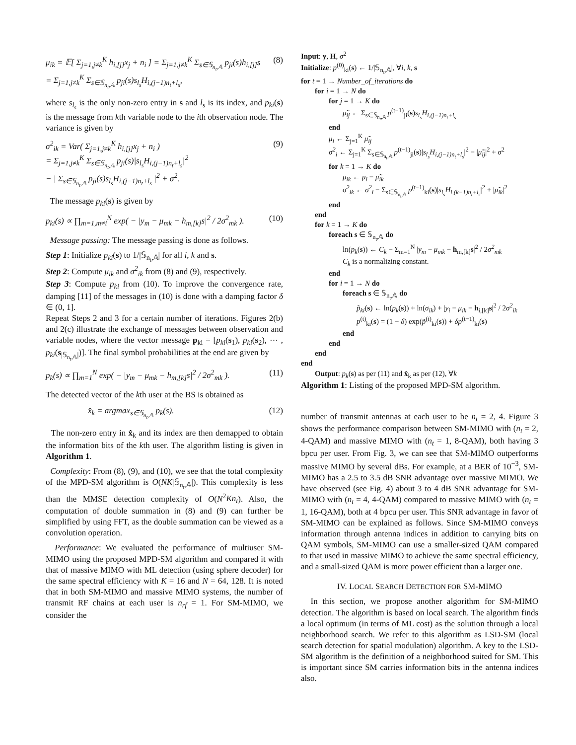μ<sub>ik</sub> = 𝔼[ Σ<sub>j=1,j≠k</sub><sup>K</sup> h<sub>i,[j]</sub>x<sub>j</sub> + n<sub>i</sub> ] = Σ<sub>j=1,j≠k</sub><sup>K</sup> Σ<sub>s∈𝕊<sub>n<sub>t</sub>,𝔸</sub></sub> p<sub>ji</sub>(s)h<sub>i,[j]</sub>s
= Σ<sub>j=1,j≠k</sub><sup>K</sup> Σ<sub>s∈𝕊<sub>n<sub>t</sub>,𝔸</sub></sub> p<sub>ji</sub>(s)s<sub>l<sub>s</sub></sub>H<sub>i,(j−1)n<sub>t</sub>+l<sub>s</sub></sub>, (8)
where s<sub>l<sub>s</sub></sub> is the only non-zero entry in s and l<sub>s</sub> is its index, and p<sub>ki</sub>(s) is the message from kth variable node to the ith observation node. The variance is given by
σ<sup>2</sup><sub>ik</sub> = Var( Σ<sub>j=1,j≠k</sub><sup>K</sup> h<sub>i,[j]</sub>x<sub>j</sub> + n<sub>i</sub> )
= Σ<sub>j=1,j≠k</sub><sup>K</sup> Σ<sub>s∈𝕊<sub>n<sub>t</sub>,𝔸</sub></sub> p<sub>ji</sub>(s)|s<sub>l<sub>s</sub></sub>H<sub>i,(j−1)n<sub>t</sub>+l<sub>s</sub></sub>|<sup>2</sup>
− | Σ<sub>s∈𝕊<sub>n<sub>t</sub>,𝔸</sub></sub> p<sub>ji</sub>(s)s<sub>l<sub>s</sub></sub>H<sub>i,(j−1)n<sub>t</sub>+l<sub>s</sub></sub> |<sup>2</sup> + σ<sup>2</sup>. (9)
The message p<sub>ki</sub>(s) is given by
p<sub>ki</sub>(s) ∝ ∏<sub>m=1,m≠i</sub><sup>N</sup> exp( − |y<sub>m</sub> − μ<sub>mk</sub> − h<sub>m,[k]</sub>s|<sup>2</sup> / 2σ<sup>2</sup><sub>mk</sub> ). (10)
Message passing: The message passing is done as follows.
Step 1: Initialize p<sub>ki</sub>(s) to 1/|𝕊<sub>n<sub>t</sub>,𝔸</sub>| for all i, k and s.
Step 2: Compute μ<sub>ik</sub> and σ<sup>2</sup><sub>ik</sub> from (8) and (9), respectively.
Step 3: Compute p<sub>ki</sub> from (10). To improve the convergence rate, damping [11] of the messages in (10) is done with a damping factor δ ∈ (0, 1].
Repeat Steps 2 and 3 for a certain number of iterations. Figures 2(b) and 2(c) illustrate the exchange of messages between observation and variable nodes, where the vector message p<sub>ki</sub> = [p<sub>ki</sub>(s<sub>1</sub>), p<sub>ki</sub>(s<sub>2</sub>), ⋯ , p<sub>ki</sub>(s<sub>|𝕊<sub>n<sub>t</sub>,𝔸</sub>|</sub>)]. The final symbol probabilities at the end are given by
p<sub>k</sub>(s) ∝ ∏<sub>m=1</sub><sup>N</sup> exp( − |y<sub>m</sub> − μ<sub>mk</sub> − h<sub>m,[k]</sub>s|<sup>2</sup> / 2σ<sup>2</sup><sub>mk</sub> ). (11)
The detected vector of the kth user at the BS is obtained as
x̂<sub>k</sub> = argmax<sub>s∈𝕊<sub>n<sub>t</sub>,𝔸</sub></sub> p<sub>k</sub>(s). (12)
The non-zero entry in x̂<sub>k</sub> and its index are then demapped to obtain the information bits of the kth user. The algorithm listing is given in Algorithm 1.
Complexity: From (8), (9), and (10), we see that the total complexity of the MPD-SM algorithm is O(NK|𝕊<sub>n<sub>t</sub>,𝔸</sub>|). This complexity is less than the MMSE detection complexity of O(N<sup>2</sup>Kn<sub>t</sub>). Also, the computation of double summation in (8) and (9) can further be simplified by using FFT, as the double summation can be viewed as a convolution operation.
Performance: We evaluated the performance of multiuser SM-MIMO using the proposed MPD-SM algorithm and compared it with that of massive MIMO with ML detection (using sphere decoder) for the same spectral efficiency with K = 16 and N = 64, 128. It is noted that in both SM-MIMO and massive MIMO systems, the number of transmit RF chains at each user is n<sub>rf</sub> = 1. For SM-MIMO, we consider the
Input: y, H, σ<sup>2</sup>
Initialize: p<sup>(0)</sup><sub>ki</sub>(s) ← 1/|𝕊<sub>n<sub>t</sub>,𝔸</sub>|, ∀i, k, s
for t = 1 → Number_of_iterations do
for i = 1 → N do
for j = 1 → K do
μ̃<sub>ij</sub> ← Σ<sub>s∈𝕊<sub>n<sub>t</sub>,𝔸</sub></sub> p<sup>(t−1)</sup><sub>ji</sub>(s)s<sub>l<sub>s</sub></sub>H<sub>i,(j−1)n<sub>t</sub>+l<sub>s</sub></sub>
end
μ<sub>i</sub> ← Σ<sub>j=1</sub><sup>K</sup> μ̃<sub>ij</sub>
σ<sup>2</sup><sub>i</sub> ← Σ<sub>j=1</sub><sup>K</sup> Σ<sub>s∈𝕊<sub>n<sub>t</sub>,𝔸</sub></sub> p<sup>(t−1)</sup><sub>ji</sub>(s)|s<sub>l<sub>s</sub></sub>H<sub>i,(j−1)n<sub>t</sub>+l<sub>s</sub></sub>|<sup>2</sup> − |μ̃<sub>ij</sub>|<sup>2</sup> + σ<sup>2</sup>
for k = 1 → K do
μ<sub>ik</sub> ← μ<sub>i</sub> − μ̃<sub>ik</sub>
σ<sup>2</sup><sub>ik</sub> ← σ<sup>2</sup><sub>i</sub> − Σ<sub>s∈𝕊<sub>n<sub>t</sub>,𝔸</sub></sub> p<sup>(t−1)</sup><sub>ki</sub>(s)|s<sub>l<sub>s</sub></sub>H<sub>i,(k−1)n<sub>t</sub>+l<sub>s</sub></sub>|<sup>2</sup> + |μ̃<sub>ik</sub>|<sup>2</sup>
end
end
for k = 1 → K do
foreach s ∈ 𝕊<sub>n<sub>t</sub>,𝔸</sub> do
ln(p<sub>k</sub>(s)) ← C<sub>k</sub> − Σ<sub>m=1</sub><sup>N</sup> |y<sub>m</sub> − μ<sub>mk</sub> − h<sub>m,[k]</sub>s|<sup>2</sup> / 2σ<sup>2</sup><sub>mk</sub>
C<sub>k</sub> is a normalizing constant.
end
for i = 1 → N do
foreach s ∈ 𝕊<sub>n<sub>t</sub>,𝔸</sub> do
p̃<sub>ki</sub>(s) ← ln(p<sub>k</sub>(s)) + ln(σ<sub>ik</sub>) + |y<sub>i</sub> − μ<sub>ik</sub> − h<sub>i,[k]</sub>s|<sup>2</sup> / 2σ<sup>2</sup><sub>ik</sub>
p<sup>(t)</sup><sub>ki</sub>(s) = (1 − δ) exp(p̃<sup>(t)</sup><sub>ki</sub>(s)) + δp<sup>(t−1)</sup><sub>ki</sub>(s)
end
end
end
end
Output: p<sub>k</sub>(s) as per (11) and x̂<sub>k</sub> as per (12), ∀k
Algorithm 1: Listing of the proposed MPD-SM algorithm.
number of transmit antennas at each user to be n<sub>t</sub> = 2, 4. Figure 3 shows the performance comparison between SM-MIMO with (n<sub>t</sub> = 2, 4-QAM) and massive MIMO with (n<sub>t</sub> = 1, 8-QAM), both having 3 bpcu per user. From Fig. 3, we can see that SM-MIMO outperforms massive MIMO by several dBs. For example, at a BER of 10<sup>−3</sup>, SM-MIMO has a 2.5 to 3.5 dB SNR advantage over massive MIMO. We have observed (see Fig. 4) about 3 to 4 dB SNR advantage for SM-MIMO with (n<sub>t</sub> = 4, 4-QAM) compared to massive MIMO with (n<sub>t</sub> = 1, 16-QAM), both at 4 bpcu per user. This SNR advantage in favor of SM-MIMO can be explained as follows. Since SM-MIMO conveys information through antenna indices in addition to carrying bits on QAM symbols, SM-MIMO can use a smaller-sized QAM compared to that used in massive MIMO to achieve the same spectral efficiency, and a small-sized QAM is more power efficient than a larger one.
IV. LOCAL SEARCH DETECTION FOR SM-MIMO
In this section, we propose another algorithm for SM-MIMO detection. The algorithm is based on local search. The algorithm finds a local optimum (in terms of ML cost) as the solution through a local neighborhood search. We refer to this algorithm as LSD-SM (local search detection for spatial modulation) algorithm. A key to the LSD-SM algorithm is the definition of a neighborhood suited for SM. This is important since SM carries information bits in the antenna indices also.